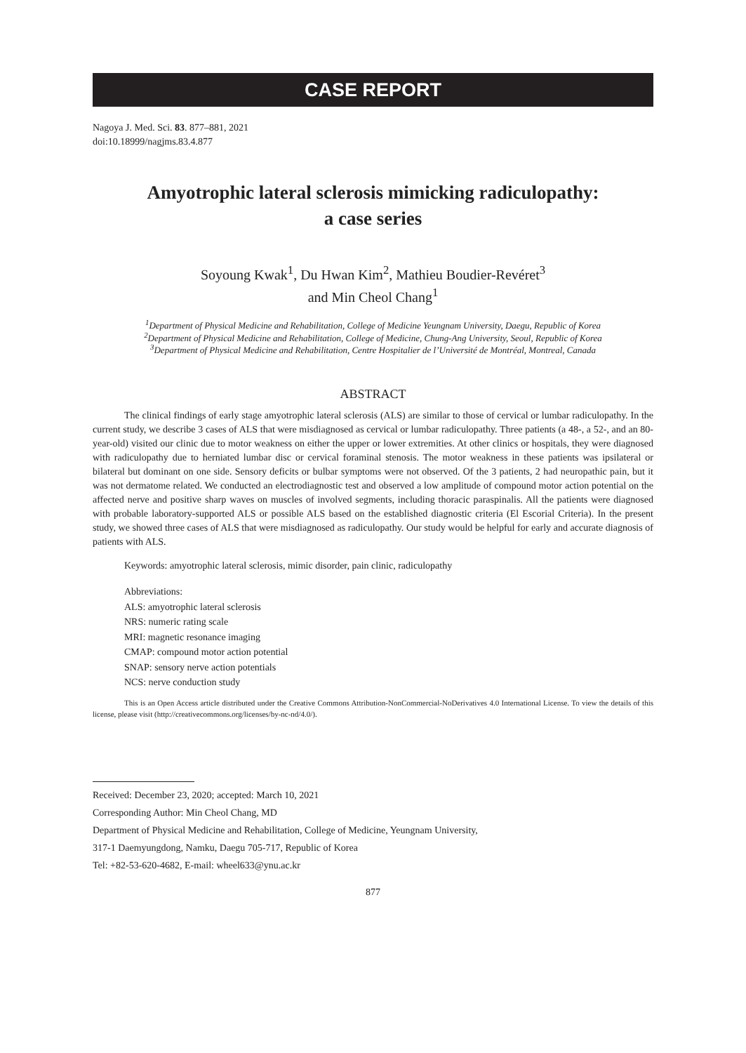CASE REPORT
Nagoya J. Med. Sci. 83. 877–881, 2021
doi:10.18999/nagjms.83.4.877
Amyotrophic lateral sclerosis mimicking radiculopathy:
a case series
Soyoung Kwak<sup>1</sup>, Du Hwan Kim<sup>2</sup>, Mathieu Boudier-Revéret<sup>3</sup>
and Min Cheol Chang<sup>1</sup>
<sup>1</sup> Department of Physical Medicine and Rehabilitation, College of Medicine Yeungnam University, Daegu, Republic of Korea
<sup>2</sup> Department of Physical Medicine and Rehabilitation, College of Medicine, Chung-Ang University, Seoul, Republic of Korea
<sup>3</sup> Department of Physical Medicine and Rehabilitation, Centre Hospitalier de l’Université de Montréal, Montreal, Canada
ABSTRACT
The clinical findings of early stage amyotrophic lateral sclerosis (ALS) are similar to those of cervical or lumbar radiculopathy. In the current study, we describe 3 cases of ALS that were misdiagnosed as cervical or lumbar radiculopathy. Three patients (a 48-, a 52-, and an 80-year-old) visited our clinic due to motor weakness on either the upper or lower extremities. At other clinics or hospitals, they were diagnosed with radiculopathy due to herniated lumbar disc or cervical foraminal stenosis. The motor weakness in these patients was ipsilateral or bilateral but dominant on one side. Sensory deficits or bulbar symptoms were not observed. Of the 3 patients, 2 had neuropathic pain, but it was not dermatome related. We conducted an electrodiagnostic test and observed a low amplitude of compound motor action potential on the affected nerve and positive sharp waves on muscles of involved segments, including thoracic paraspinalis. All the patients were diagnosed with probable laboratory-supported ALS or possible ALS based on the established diagnostic criteria (El Escorial Criteria). In the present study, we showed three cases of ALS that were misdiagnosed as radiculopathy. Our study would be helpful for early and accurate diagnosis of patients with ALS.
Keywords: amyotrophic lateral sclerosis, mimic disorder, pain clinic, radiculopathy
Abbreviations:
ALS: amyotrophic lateral sclerosis
NRS: numeric rating scale
MRI: magnetic resonance imaging
CMAP: compound motor action potential
SNAP: sensory nerve action potentials
NCS: nerve conduction study
This is an Open Access article distributed under the Creative Commons Attribution-NonCommercial-NoDerivatives 4.0 International License. To view the details of this license, please visit (http://creativecommons.org/licenses/by-nc-nd/4.0/).
Received: December 23, 2020; accepted: March 10, 2021
Corresponding Author: Min Cheol Chang, MD
Department of Physical Medicine and Rehabilitation, College of Medicine, Yeungnam University,
317-1 Daemyungdong, Namku, Daegu 705-717, Republic of Korea
Tel: +82-53-620-4682, E-mail: wheel633@ynu.ac.kr
877